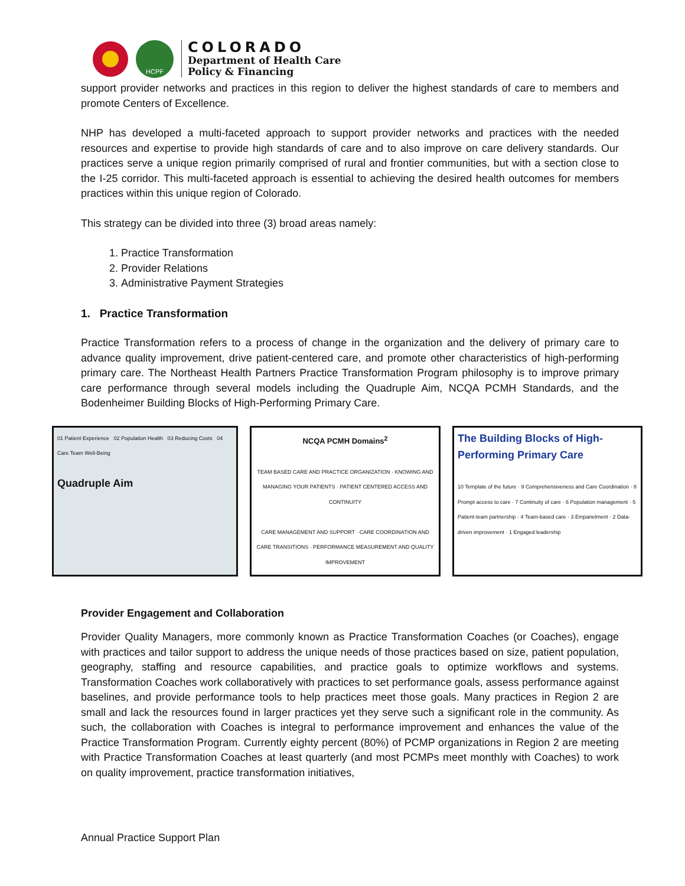HCPF
COLORADO
Department of Health Care
Policy & Financing
support provider networks and practices in this region to deliver the highest standards of care to members and promote Centers of Excellence.
NHP has developed a multi-faceted approach to support provider networks and practices with the needed resources and expertise to provide high standards of care and to also improve on care delivery standards. Our practices serve a unique region primarily comprised of rural and frontier communities, but with a section close to the I-25 corridor. This multi-faceted approach is essential to achieving the desired health outcomes for members practices within this unique region of Colorado.
This strategy can be divided into three (3) broad areas namely:
1. Practice Transformation
2. Provider Relations
3. Administrative Payment Strategies
1. Practice Transformation
Practice Transformation refers to a process of change in the organization and the delivery of primary care to advance quality improvement, drive patient-centered care, and promote other characteristics of high-performing primary care. The Northeast Health Partners Practice Transformation Program philosophy is to improve primary care performance through several models including the Quadruple Aim, NCQA PCMH Standards, and the Bodenheimer Building Blocks of High-Performing Primary Care.
01 Patient Experience 02 Population Health 03 Reducing Costs 04 Care Team Well-Being
Quadruple Aim
NCQA PCMH Domains<sup>2</sup>
TEAM BASED CARE AND PRACTICE ORGANIZATION · KNOWING AND MANAGING YOUR PATIENTS · PATIENT CENTERED ACCESS AND CONTINUITY
CARE MANAGEMENT AND SUPPORT · CARE COORDINATION AND CARE TRANSITIONS · PERFORMANCE MEASUREMENT AND QUALITY IMPROVEMENT
The Building Blocks of High-Performing Primary Care
10 Template of the future · 9 Comprehensiveness and Care Coordination · 8 Prompt access to care · 7 Continuity of care · 6 Population management · 5 Patient-team partnership · 4 Team-based care · 3 Empanelment · 2 Data-driven improvement · 1 Engaged leadership
Provider Engagement and Collaboration
Provider Quality Managers, more commonly known as Practice Transformation Coaches (or Coaches), engage with practices and tailor support to address the unique needs of those practices based on size, patient population, geography, staffing and resource capabilities, and practice goals to optimize workflows and systems. Transformation Coaches work collaboratively with practices to set performance goals, assess performance against baselines, and provide performance tools to help practices meet those goals. Many practices in Region 2 are small and lack the resources found in larger practices yet they serve such a significant role in the community. As such, the collaboration with Coaches is integral to performance improvement and enhances the value of the Practice Transformation Program. Currently eighty percent (80%) of PCMP organizations in Region 2 are meeting with Practice Transformation Coaches at least quarterly (and most PCMPs meet monthly with Coaches) to work on quality improvement, practice transformation initiatives,
Annual Practice Support Plan